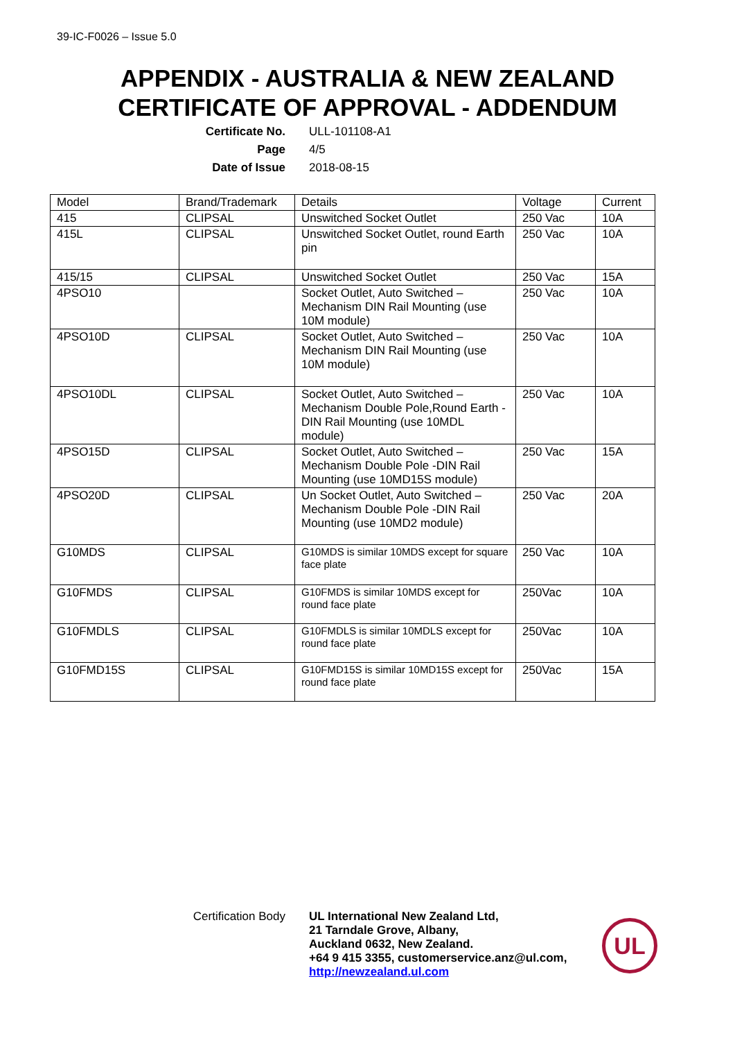39-IC-F0026 – Issue 5.0
APPENDIX - AUSTRALIA & NEW ZEALAND
CERTIFICATE OF APPROVAL - ADDENDUM
Certificate No.
ULL-101108-A1
Page
4/5
Date of Issue
2018-08-15
| Model | Brand/Trademark | Details | Voltage | Current |
| --- | --- | --- | --- | --- |
| 415 | CLIPSAL | Unswitched Socket Outlet | 250 Vac | 10A |
| 415L | CLIPSAL | Unswitched Socket Outlet, round Earth pin | 250 Vac | 10A |
| 415/15 | CLIPSAL | Unswitched Socket Outlet | 250 Vac | 15A |
| 4PSO10 | | Socket Outlet, Auto Switched – Mechanism DIN Rail Mounting (use 10M module) | 250 Vac | 10A |
| 4PSO10D | CLIPSAL | Socket Outlet, Auto Switched – Mechanism DIN Rail Mounting (use 10M module) | 250 Vac | 10A |
| 4PSO10DL | CLIPSAL | Socket Outlet, Auto Switched – Mechanism Double Pole,Round Earth - DIN Rail Mounting (use 10MDL module) | 250 Vac | 10A |
| 4PSO15D | CLIPSAL | Socket Outlet, Auto Switched – Mechanism Double Pole -DIN Rail Mounting (use 10MD15S module) | 250 Vac | 15A |
| 4PSO20D | CLIPSAL | Un Socket Outlet, Auto Switched – Mechanism Double Pole -DIN Rail Mounting (use 10MD2 module) | 250 Vac | 20A |
| G10MDS | CLIPSAL | G10MDS is similar 10MDS except for square face plate | 250 Vac | 10A |
| G10FMDS | CLIPSAL | G10FMDS is similar 10MDS except for round face plate | 250Vac | 10A |
| G10FMDLS | CLIPSAL | G10FMDLS is similar 10MDLS except for round face plate | 250Vac | 10A |
| G10FMD15S | CLIPSAL | G10FMD15S is similar 10MD15S except for round face plate | 250Vac | 15A |
Certification Body
UL International New Zealand Ltd,
21 Tarndale Grove, Albany,
Auckland 0632, New Zealand.
+64 9 415 3355, customerservice.anz@ul.com,
http://newzealand.ul.com
UL